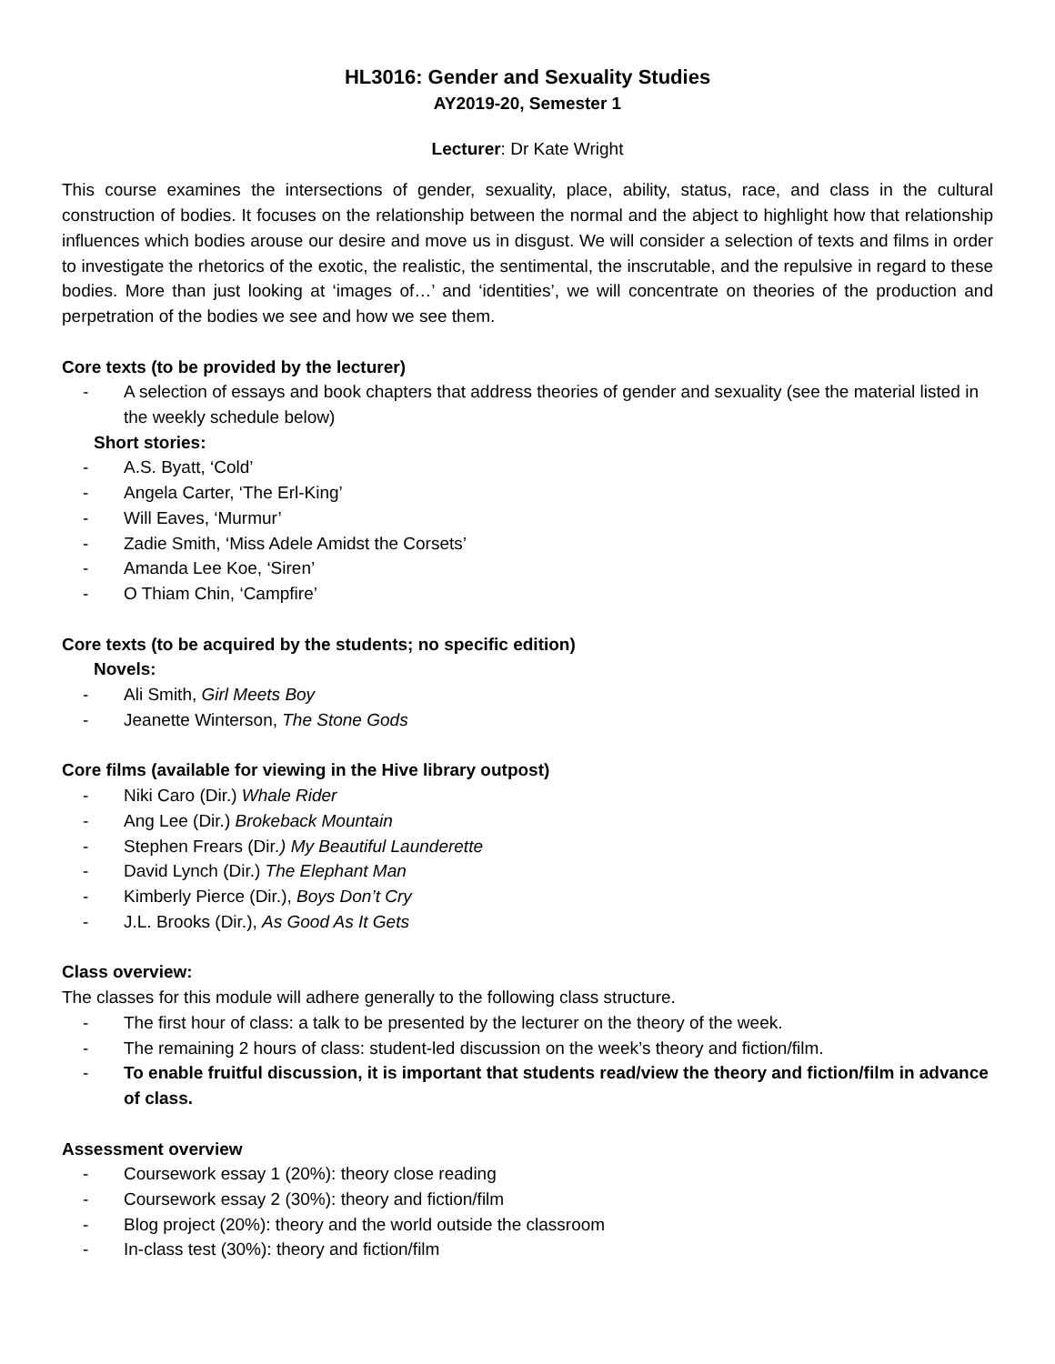HL3016: Gender and Sexuality Studies
AY2019-20, Semester 1
Lecturer: Dr Kate Wright
This course examines the intersections of gender, sexuality, place, ability, status, race, and class in the cultural construction of bodies. It focuses on the relationship between the normal and the abject to highlight how that relationship influences which bodies arouse our desire and move us in disgust. We will consider a selection of texts and films in order to investigate the rhetorics of the exotic, the realistic, the sentimental, the inscrutable, and the repulsive in regard to these bodies. More than just looking at ‘images of…’ and ‘identities’, we will concentrate on theories of the production and perpetration of the bodies we see and how we see them.
Core texts (to be provided by the lecturer)
- A selection of essays and book chapters that address theories of gender and sexuality (see the material listed in the weekly schedule below)
Short stories:
- A.S. Byatt, ‘Cold’
- Angela Carter, ‘The Erl-King’
- Will Eaves, ‘Murmur’
- Zadie Smith, ‘Miss Adele Amidst the Corsets’
- Amanda Lee Koe, ‘Siren’
- O Thiam Chin, ‘Campfire’
Core texts (to be acquired by the students; no specific edition)
Novels:
- Ali Smith, Girl Meets Boy
- Jeanette Winterson, The Stone Gods
Core films (available for viewing in the Hive library outpost)
- Niki Caro (Dir.) Whale Rider
- Ang Lee (Dir.) Brokeback Mountain
- Stephen Frears (Dir.) My Beautiful Launderette
- David Lynch (Dir.) The Elephant Man
- Kimberly Pierce (Dir.), Boys Don’t Cry
- J.L. Brooks (Dir.), As Good As It Gets
Class overview:
The classes for this module will adhere generally to the following class structure.
- The first hour of class: a talk to be presented by the lecturer on the theory of the week.
- The remaining 2 hours of class: student-led discussion on the week’s theory and fiction/film.
- To enable fruitful discussion, it is important that students read/view the theory and fiction/film in advance of class.
Assessment overview
- Coursework essay 1 (20%): theory close reading
- Coursework essay 2 (30%): theory and fiction/film
- Blog project (20%): theory and the world outside the classroom
- In-class test (30%): theory and fiction/film